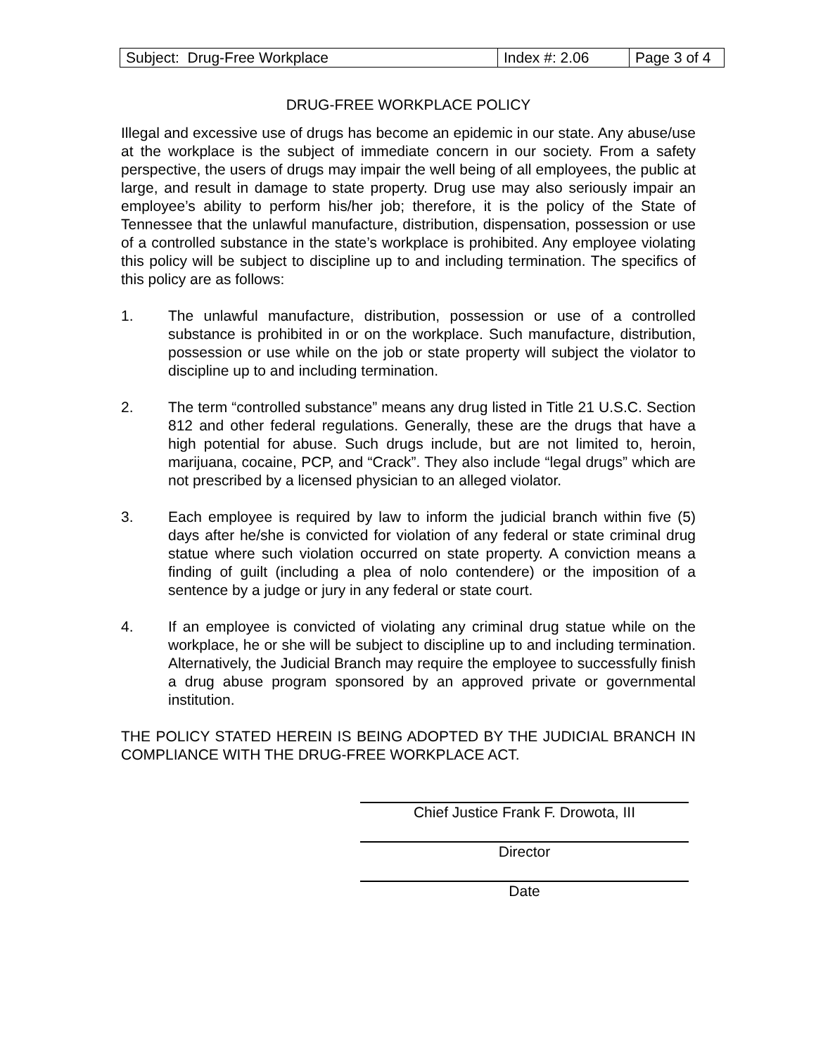| Subject: Drug-Free Workplace | Index #: 2.06 | Page 3 of 4 |
DRUG-FREE WORKPLACE POLICY
Illegal and excessive use of drugs has become an epidemic in our state. Any abuse/use at the workplace is the subject of immediate concern in our society. From a safety perspective, the users of drugs may impair the well being of all employees, the public at large, and result in damage to state property. Drug use may also seriously impair an employee’s ability to perform his/her job; therefore, it is the policy of the State of Tennessee that the unlawful manufacture, distribution, dispensation, possession or use of a controlled substance in the state’s workplace is prohibited. Any employee violating this policy will be subject to discipline up to and including termination. The specifics of this policy are as follows:
1. The unlawful manufacture, distribution, possession or use of a controlled substance is prohibited in or on the workplace. Such manufacture, distribution, possession or use while on the job or state property will subject the violator to discipline up to and including termination.
2. The term “controlled substance” means any drug listed in Title 21 U.S.C. Section 812 and other federal regulations. Generally, these are the drugs that have a high potential for abuse. Such drugs include, but are not limited to, heroin, marijuana, cocaine, PCP, and “Crack”. They also include “legal drugs” which are not prescribed by a licensed physician to an alleged violator.
3. Each employee is required by law to inform the judicial branch within five (5) days after he/she is convicted for violation of any federal or state criminal drug statue where such violation occurred on state property. A conviction means a finding of guilt (including a plea of nolo contendere) or the imposition of a sentence by a judge or jury in any federal or state court.
4. If an employee is convicted of violating any criminal drug statue while on the workplace, he or she will be subject to discipline up to and including termination. Alternatively, the Judicial Branch may require the employee to successfully finish a drug abuse program sponsored by an approved private or governmental institution.
THE POLICY STATED HEREIN IS BEING ADOPTED BY THE JUDICIAL BRANCH IN COMPLIANCE WITH THE DRUG-FREE WORKPLACE ACT.
Chief Justice Frank F. Drowota, III
Director
Date